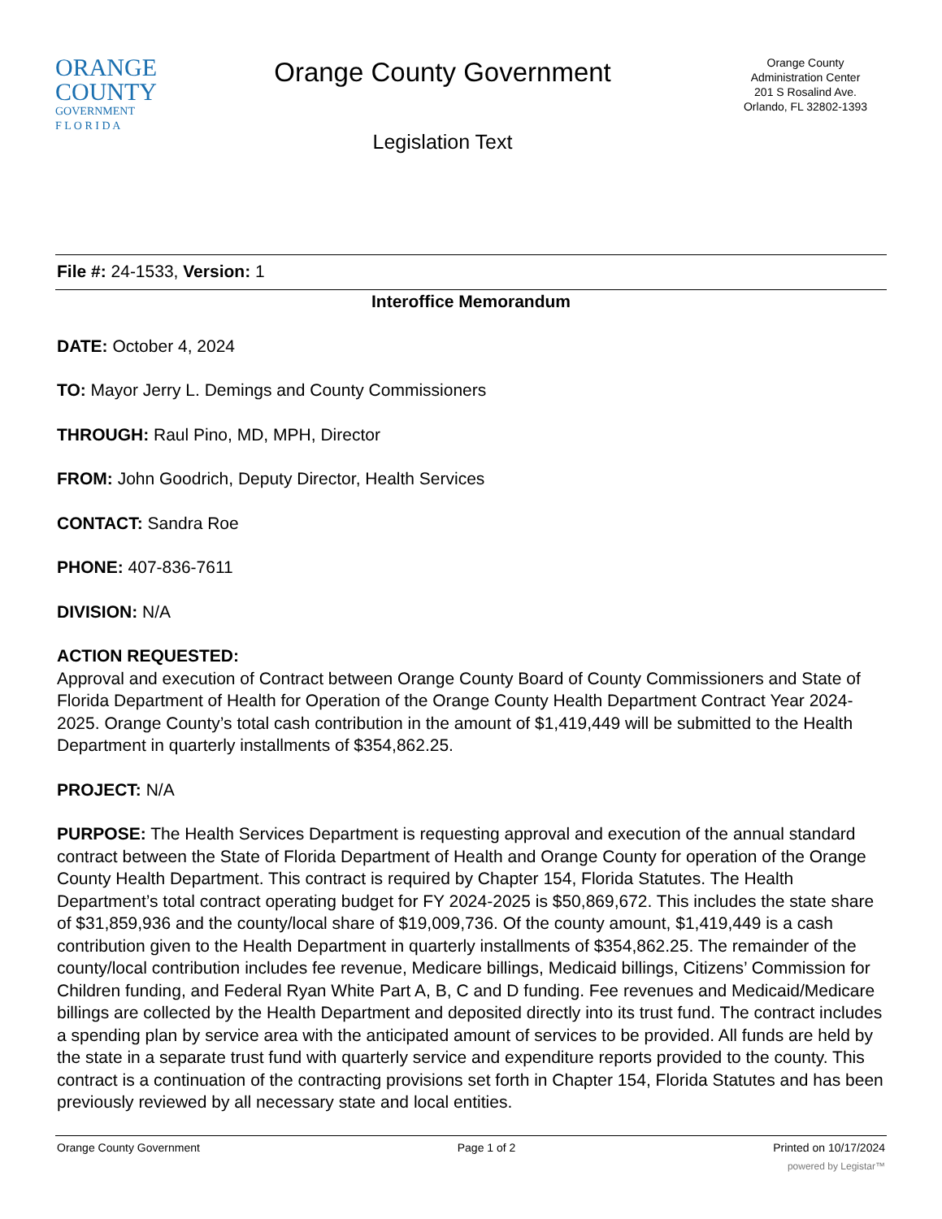ORANGE
COUNTY
GOVERNMENT
F L O R I D A
Orange County Government
Legislation Text
Orange County
Administration Center
201 S Rosalind Ave.
Orlando, FL 32802-1393
File #: 24-1533, Version: 1
Interoffice Memorandum
DATE: October 4, 2024
TO: Mayor Jerry L. Demings and County Commissioners
THROUGH: Raul Pino, MD, MPH, Director
FROM: John Goodrich, Deputy Director, Health Services
CONTACT: Sandra Roe
PHONE: 407-836-7611
DIVISION: N/A
ACTION REQUESTED:
Approval and execution of Contract between Orange County Board of County Commissioners and State of Florida Department of Health for Operation of the Orange County Health Department Contract Year 2024-2025. Orange County’s total cash contribution in the amount of $1,419,449 will be submitted to the Health Department in quarterly installments of $354,862.25.
PROJECT: N/A
PURPOSE: The Health Services Department is requesting approval and execution of the annual standard contract between the State of Florida Department of Health and Orange County for operation of the Orange County Health Department. This contract is required by Chapter 154, Florida Statutes. The Health Department’s total contract operating budget for FY 2024-2025 is $50,869,672. This includes the state share of $31,859,936 and the county/local share of $19,009,736. Of the county amount, $1,419,449 is a cash contribution given to the Health Department in quarterly installments of $354,862.25. The remainder of the county/local contribution includes fee revenue, Medicare billings, Medicaid billings, Citizens’ Commission for Children funding, and Federal Ryan White Part A, B, C and D funding. Fee revenues and Medicaid/Medicare billings are collected by the Health Department and deposited directly into its trust fund. The contract includes a spending plan by service area with the anticipated amount of services to be provided. All funds are held by the state in a separate trust fund with quarterly service and expenditure reports provided to the county. This contract is a continuation of the contracting provisions set forth in Chapter 154, Florida Statutes and has been previously reviewed by all necessary state and local entities.
Orange County Government Page 1 of 2 Printed on 10/17/2024
powered by Legistar™